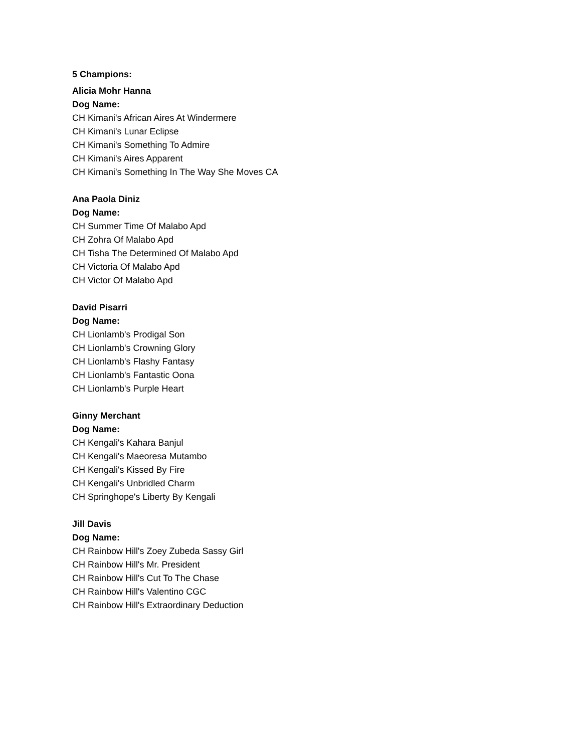5 Champions:
Alicia Mohr Hanna
Dog Name:
CH Kimani's African Aires At Windermere
CH Kimani's Lunar Eclipse
CH Kimani's Something To Admire
CH Kimani's Aires Apparent
CH Kimani's Something In The Way She Moves CA
Ana Paola Diniz
Dog Name:
CH Summer Time Of Malabo Apd
CH Zohra Of Malabo Apd
CH Tisha The Determined Of Malabo Apd
CH Victoria Of Malabo Apd
CH Victor Of Malabo Apd
David Pisarri
Dog Name:
CH Lionlamb's Prodigal Son
CH Lionlamb's Crowning Glory
CH Lionlamb's Flashy Fantasy
CH Lionlamb's Fantastic Oona
CH Lionlamb's Purple Heart
Ginny Merchant
Dog Name:
CH Kengali's Kahara Banjul
CH Kengali's Maeoresa Mutambo
CH Kengali's Kissed By Fire
CH Kengali's Unbridled Charm
CH Springhope's Liberty By Kengali
Jill Davis
Dog Name:
CH Rainbow Hill's Zoey Zubeda Sassy Girl
CH Rainbow Hill's Mr. President
CH Rainbow Hill's Cut To The Chase
CH Rainbow Hill's Valentino CGC
CH Rainbow Hill's Extraordinary Deduction